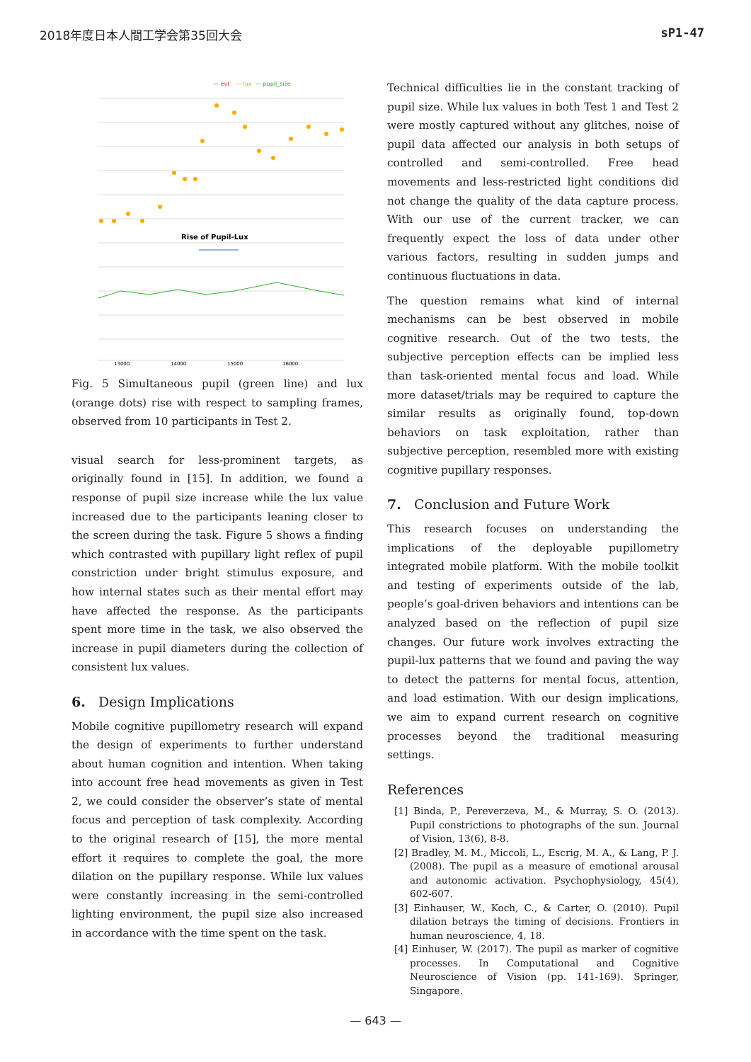2018年度日本人間工学会第35回大会 sP1-47
— evt
— lux
— pupil_size
Rise of Pupil-Lux
13000
14000
15000
16000
Fig. 5 Simultaneous pupil (green line) and lux (orange dots) rise with respect to sampling frames, observed from 10 participants in Test 2.
visual search for less-prominent targets, as originally found in [15]. In addition, we found a response of pupil size increase while the lux value increased due to the participants leaning closer to the screen during the task. Figure 5 shows a finding which contrasted with pupillary light reflex of pupil constriction under bright stimulus exposure, and how internal states such as their mental effort may have affected the response. As the participants spent more time in the task, we also observed the increase in pupil diameters during the collection of consistent lux values.
6. Design Implications
Mobile cognitive pupillometry research will expand the design of experiments to further understand about human cognition and intention. When taking into account free head movements as given in Test 2, we could consider the observer’s state of mental focus and perception of task complexity. According to the original research of [15], the more mental effort it requires to complete the goal, the more dilation on the pupillary response. While lux values were constantly increasing in the semi-controlled lighting environment, the pupil size also increased in accordance with the time spent on the task.
Technical difficulties lie in the constant tracking of pupil size. While lux values in both Test 1 and Test 2 were mostly captured without any glitches, noise of pupil data affected our analysis in both setups of controlled and semi-controlled. Free head movements and less-restricted light conditions did not change the quality of the data capture process. With our use of the current tracker, we can frequently expect the loss of data under other various factors, resulting in sudden jumps and continuous fluctuations in data.
The question remains what kind of internal mechanisms can be best observed in mobile cognitive research. Out of the two tests, the subjective perception effects can be implied less than task-oriented mental focus and load. While more dataset/trials may be required to capture the similar results as originally found, top-down behaviors on task exploitation, rather than subjective perception, resembled more with existing cognitive pupillary responses.
7. Conclusion and Future Work
This research focuses on understanding the implications of the deployable pupillometry integrated mobile platform. With the mobile toolkit and testing of experiments outside of the lab, people’s goal-driven behaviors and intentions can be analyzed based on the reflection of pupil size changes. Our future work involves extracting the pupil-lux patterns that we found and paving the way to detect the patterns for mental focus, attention, and load estimation. With our design implications, we aim to expand current research on cognitive processes beyond the traditional measuring settings.
References
[1] Binda, P., Pereverzeva, M., & Murray, S. O. (2013). Pupil constrictions to photographs of the sun. Journal of Vision, 13(6), 8-8.
[2] Bradley, M. M., Miccoli, L., Escrig, M. A., & Lang, P. J. (2008). The pupil as a measure of emotional arousal and autonomic activation. Psychophysiology, 45(4), 602-607.
[3] Einhauser, W., Koch, C., & Carter, O. (2010). Pupil dilation betrays the timing of decisions. Frontiers in human neuroscience, 4, 18.
[4] Einhuser, W. (2017). The pupil as marker of cognitive processes. In Computational and Cognitive Neuroscience of Vision (pp. 141-169). Springer, Singapore.
— 643 —